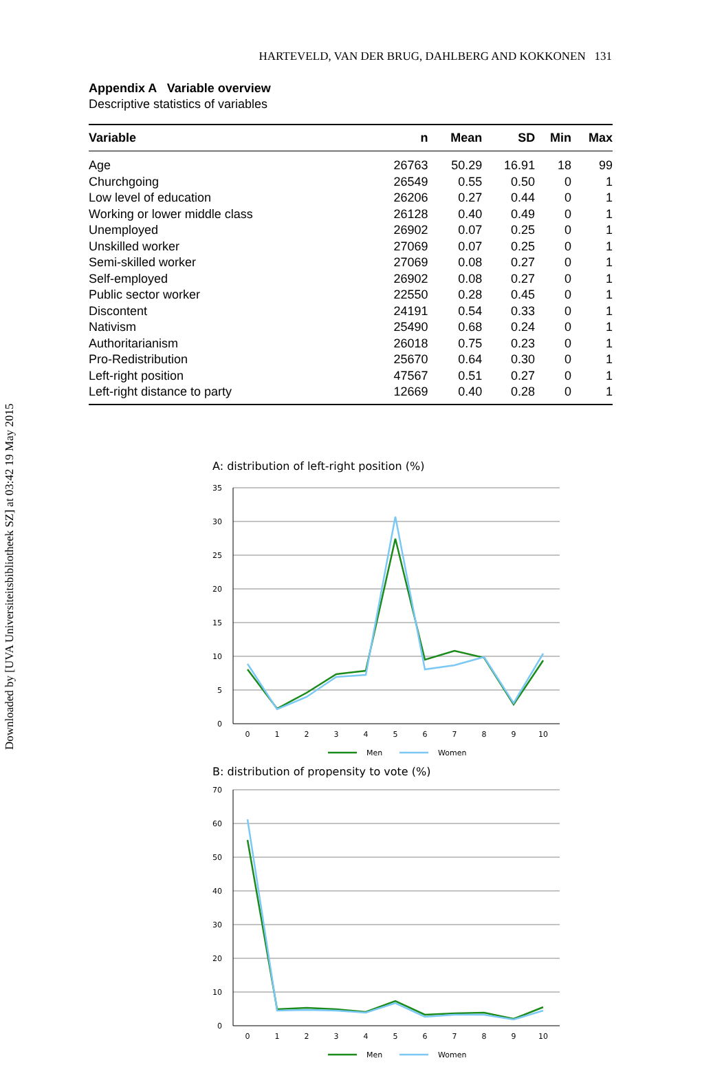Downloaded by [UVA Universiteitsbibliotheek SZ] at 03:42 19 May 2015
HARTEVELD, VAN DER BRUG, DAHLBERG AND KOKKONEN 131
Appendix A Variable overview
Descriptive statistics of variables
| Variable | n | Mean | SD | Min | Max |
| --- | --- | --- | --- | --- | --- |
| Age | 26763 | 50.29 | 16.91 | 18 | 99 |
| Churchgoing | 26549 | 0.55 | 0.50 | 0 | 1 |
| Low level of education | 26206 | 0.27 | 0.44 | 0 | 1 |
| Working or lower middle class | 26128 | 0.40 | 0.49 | 0 | 1 |
| Unemployed | 26902 | 0.07 | 0.25 | 0 | 1 |
| Unskilled worker | 27069 | 0.07 | 0.25 | 0 | 1 |
| Semi-skilled worker | 27069 | 0.08 | 0.27 | 0 | 1 |
| Self-employed | 26902 | 0.08 | 0.27 | 0 | 1 |
| Public sector worker | 22550 | 0.28 | 0.45 | 0 | 1 |
| Discontent | 24191 | 0.54 | 0.33 | 0 | 1 |
| Nativism | 25490 | 0.68 | 0.24 | 0 | 1 |
| Authoritarianism | 26018 | 0.75 | 0.23 | 0 | 1 |
| Pro-Redistribution | 25670 | 0.64 | 0.30 | 0 | 1 |
| Left-right position | 47567 | 0.51 | 0.27 | 0 | 1 |
| Left-right distance to party | 12669 | 0.40 | 0.28 | 0 | 1 |
A: distribution of left-right position (%)
35
30
25
20
15
10
5
0
0
1
2
3
4
5
6
7
8
9
10
Men
Women
B: distribution of propensity to vote (%)
70
60
50
40
30
20
10
0
0
1
2
3
4
5
6
7
8
9
10
Men
Women